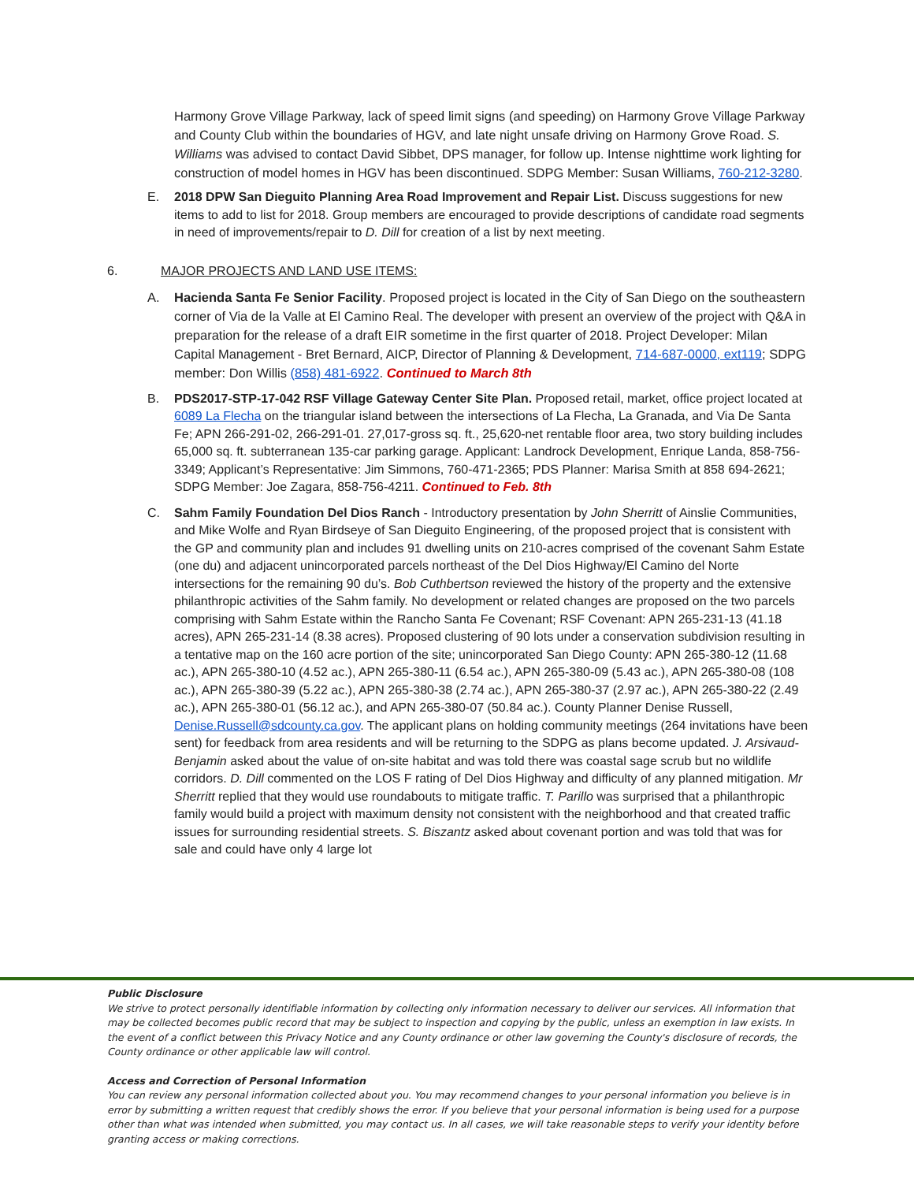Harmony Grove Village Parkway, lack of speed limit signs (and speeding) on Harmony Grove Village Parkway and County Club within the boundaries of HGV, and late night unsafe driving on Harmony Grove Road. S. Williams was advised to contact David Sibbet, DPS manager, for follow up. Intense nighttime work lighting for construction of model homes in HGV has been discontinued. SDPG Member: Susan Williams, 760-212-3280.
E. 2018 DPW San Dieguito Planning Area Road Improvement and Repair List. Discuss suggestions for new items to add to list for 2018. Group members are encouraged to provide descriptions of candidate road segments in need of improvements/repair to D. Dill for creation of a list by next meeting.
6. MAJOR PROJECTS AND LAND USE ITEMS:
A. Hacienda Santa Fe Senior Facility. Proposed project is located in the City of San Diego on the southeastern corner of Via de la Valle at El Camino Real. The developer with present an overview of the project with Q&A in preparation for the release of a draft EIR sometime in the first quarter of 2018. Project Developer: Milan Capital Management - Bret Bernard, AICP, Director of Planning & Development, 714-687-0000, ext119; SDPG member: Don Willis (858) 481-6922. Continued to March 8th
B. PDS2017-STP-17-042 RSF Village Gateway Center Site Plan. Proposed retail, market, office project located at 6089 La Flecha on the triangular island between the intersections of La Flecha, La Granada, and Via De Santa Fe; APN 266-291-02, 266-291-01. 27,017-gross sq. ft., 25,620-net rentable floor area, two story building includes 65,000 sq. ft. subterranean 135-car parking garage. Applicant: Landrock Development, Enrique Landa, 858-756-3349; Applicant’s Representative: Jim Simmons, 760-471-2365; PDS Planner: Marisa Smith at 858 694-2621; SDPG Member: Joe Zagara, 858-756-4211. Continued to Feb. 8th
C. Sahm Family Foundation Del Dios Ranch - Introductory presentation by John Sherritt of Ainslie Communities, and Mike Wolfe and Ryan Birdseye of San Dieguito Engineering, of the proposed project that is consistent with the GP and community plan and includes 91 dwelling units on 210-acres comprised of the covenant Sahm Estate (one du) and adjacent unincorporated parcels northeast of the Del Dios Highway/El Camino del Norte intersections for the remaining 90 du’s. Bob Cuthbertson reviewed the history of the property and the extensive philanthropic activities of the Sahm family. No development or related changes are proposed on the two parcels comprising with Sahm Estate within the Rancho Santa Fe Covenant; RSF Covenant: APN 265-231-13 (41.18 acres), APN 265-231-14 (8.38 acres). Proposed clustering of 90 lots under a conservation subdivision resulting in a tentative map on the 160 acre portion of the site; unincorporated San Diego County: APN 265-380-12 (11.68 ac.), APN 265-380-10 (4.52 ac.), APN 265-380-11 (6.54 ac.), APN 265-380-09 (5.43 ac.), APN 265-380-08 (108 ac.), APN 265-380-39 (5.22 ac.), APN 265-380-38 (2.74 ac.), APN 265-380-37 (2.97 ac.), APN 265-380-22 (2.49 ac.), APN 265-380-01 (56.12 ac.), and APN 265-380-07 (50.84 ac.). County Planner Denise Russell, Denise.Russell@sdcounty.ca.gov. The applicant plans on holding community meetings (264 invitations have been sent) for feedback from area residents and will be returning to the SDPG as plans become updated. J. Arsivaud-Benjamin asked about the value of on-site habitat and was told there was coastal sage scrub but no wildlife corridors. D. Dill commented on the LOS F rating of Del Dios Highway and difficulty of any planned mitigation. Mr Sherritt replied that they would use roundabouts to mitigate traffic. T. Parillo was surprised that a philanthropic family would build a project with maximum density not consistent with the neighborhood and that created traffic issues for surrounding residential streets. S. Biszantz asked about covenant portion and was told that was for sale and could have only 4 large lot
Public Disclosure
We strive to protect personally identifiable information by collecting only information necessary to deliver our services. All information that may be collected becomes public record that may be subject to inspection and copying by the public, unless an exemption in law exists. In the event of a conflict between this Privacy Notice and any County ordinance or other law governing the County's disclosure of records, the County ordinance or other applicable law will control.
Access and Correction of Personal Information
You can review any personal information collected about you. You may recommend changes to your personal information you believe is in error by submitting a written request that credibly shows the error. If you believe that your personal information is being used for a purpose other than what was intended when submitted, you may contact us. In all cases, we will take reasonable steps to verify your identity before granting access or making corrections.